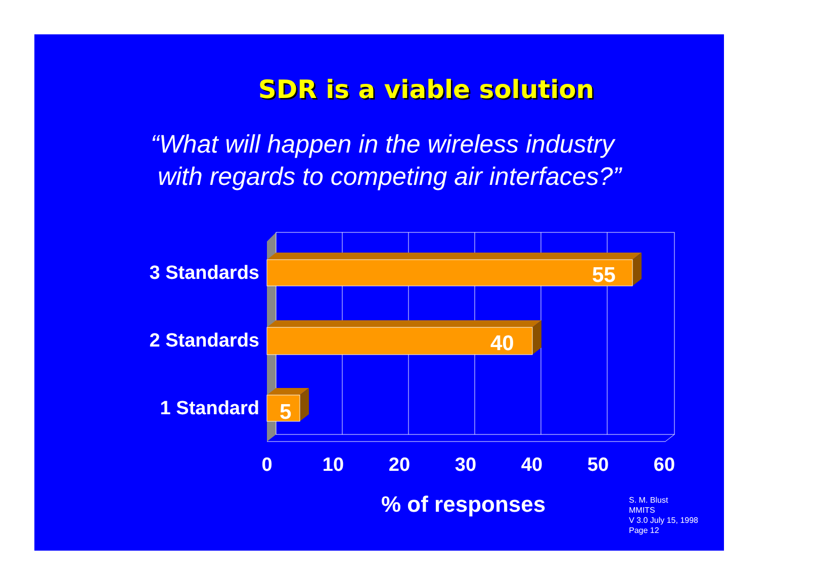SDR is a viable solution
“What will happen in the wireless industry
with regards to competing air interfaces?”
3 Standards
2 Standards
1 Standard
55
40
5
0 10 20 30 40 50 60
% of responses
S. M. Blust
MMITS
V 3.0 July 15, 1998
Page 12